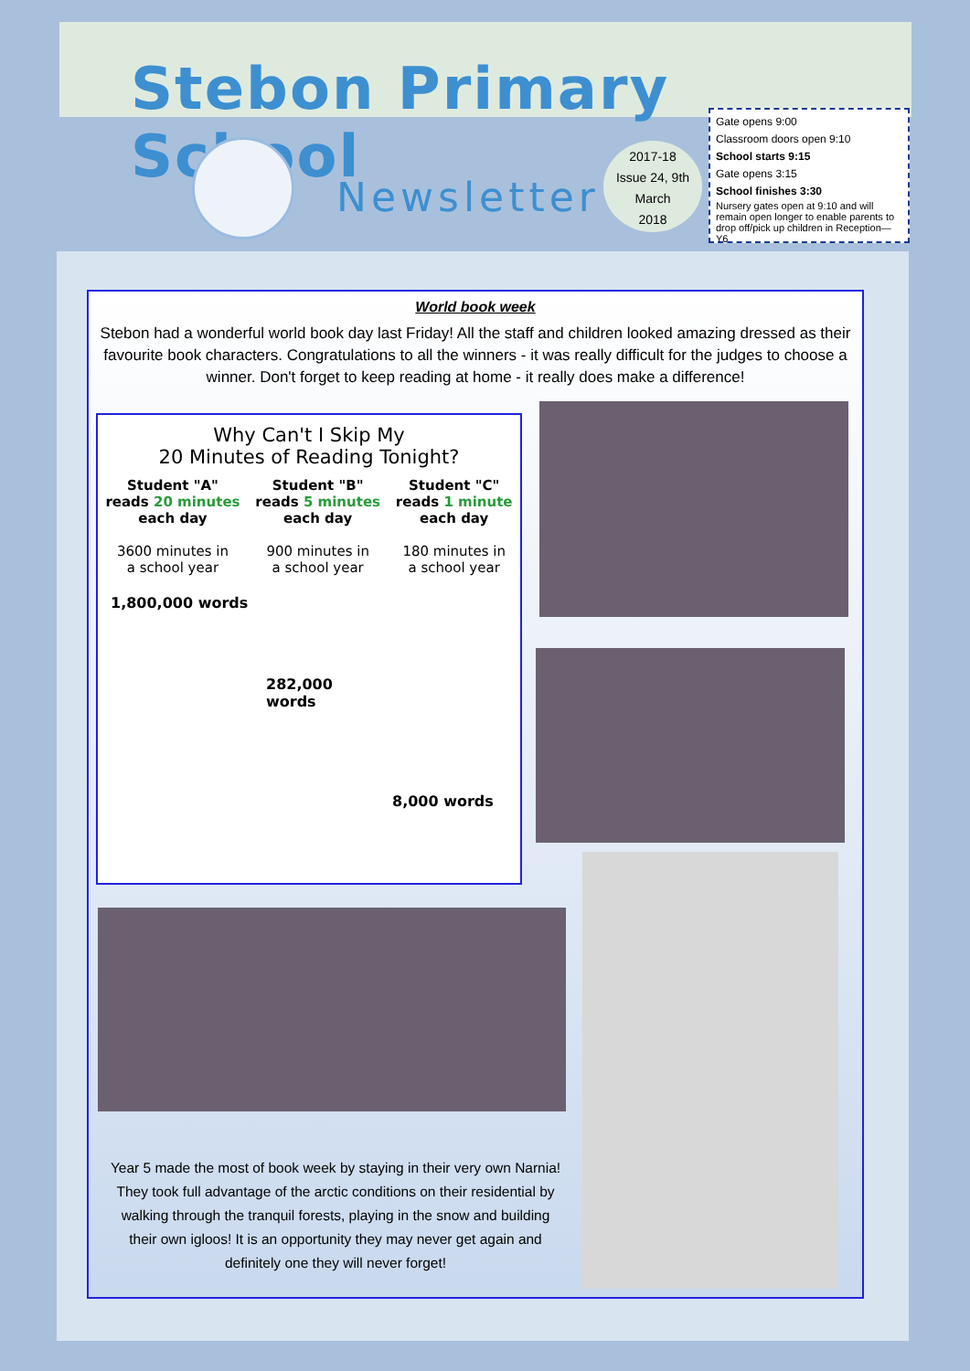Stebon Primary School
Newsletter
2017-18
Issue 24, 9th
March
2018
Gate opens 9:00
Classroom doors open 9:10
School starts 9:15
Gate opens 3:15
School finishes 3:30
Nursery gates open at 9:10 and will remain open longer to enable parents to drop off/pick up children in Reception—Y6
World book week
Stebon had a wonderful world book day last Friday! All the staff and children looked amazing dressed as their favourite book characters. Congratulations to all the winners - it was really difficult for the judges to choose a winner. Don't forget to keep reading at home - it really does make a difference!
Why Can't I Skip My
20 Minutes of Reading Tonight?
Student "A"
reads 20 minutes
each day
3600 minutes in
a school year
Student "B"
reads 5 minutes
each day
900 minutes in
a school year
Student "C"
reads 1 minute
each day
180 minutes in
a school year
1,800,000 words
282,000 words
8,000 words
Year 5 made the most of book week by staying in their very own Narnia! They took full advantage of the arctic conditions on their residential by walking through the tranquil forests, playing in the snow and building their own igloos! It is an opportunity they may never get again and definitely one they will never forget!